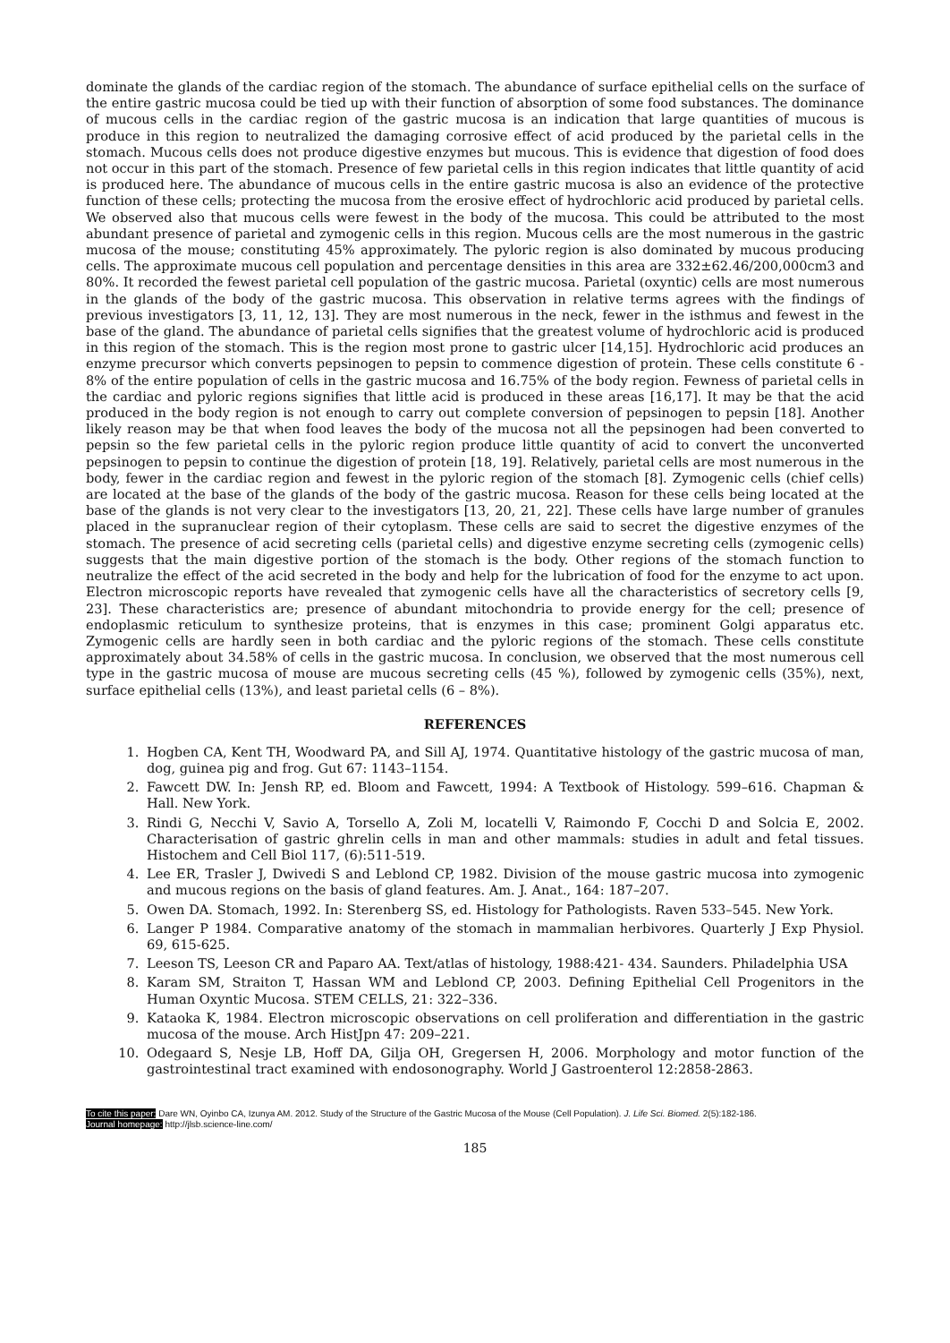dominate the glands of the cardiac region of the stomach. The abundance of surface epithelial cells on the surface of the entire gastric mucosa could be tied up with their function of absorption of some food substances. The dominance of mucous cells in the cardiac region of the gastric mucosa is an indication that large quantities of mucous is produce in this region to neutralized the damaging corrosive effect of acid produced by the parietal cells in the stomach. Mucous cells does not produce digestive enzymes but mucous. This is evidence that digestion of food does not occur in this part of the stomach. Presence of few parietal cells in this region indicates that little quantity of acid is produced here. The abundance of mucous cells in the entire gastric mucosa is also an evidence of the protective function of these cells; protecting the mucosa from the erosive effect of hydrochloric acid produced by parietal cells. We observed also that mucous cells were fewest in the body of the mucosa. This could be attributed to the most abundant presence of parietal and zymogenic cells in this region. Mucous cells are the most numerous in the gastric mucosa of the mouse; constituting 45% approximately. The pyloric region is also dominated by mucous producing cells. The approximate mucous cell population and percentage densities in this area are 332±62.46/200,000cm3 and 80%. It recorded the fewest parietal cell population of the gastric mucosa. Parietal (oxyntic) cells are most numerous in the glands of the body of the gastric mucosa. This observation in relative terms agrees with the findings of previous investigators [3, 11, 12, 13]. They are most numerous in the neck, fewer in the isthmus and fewest in the base of the gland. The abundance of parietal cells signifies that the greatest volume of hydrochloric acid is produced in this region of the stomach. This is the region most prone to gastric ulcer [14,15]. Hydrochloric acid produces an enzyme precursor which converts pepsinogen to pepsin to commence digestion of protein. These cells constitute 6 - 8% of the entire population of cells in the gastric mucosa and 16.75% of the body region. Fewness of parietal cells in the cardiac and pyloric regions signifies that little acid is produced in these areas [16,17]. It may be that the acid produced in the body region is not enough to carry out complete conversion of pepsinogen to pepsin [18]. Another likely reason may be that when food leaves the body of the mucosa not all the pepsinogen had been converted to pepsin so the few parietal cells in the pyloric region produce little quantity of acid to convert the unconverted pepsinogen to pepsin to continue the digestion of protein [18, 19]. Relatively, parietal cells are most numerous in the body, fewer in the cardiac region and fewest in the pyloric region of the stomach [8]. Zymogenic cells (chief cells) are located at the base of the glands of the body of the gastric mucosa. Reason for these cells being located at the base of the glands is not very clear to the investigators [13, 20, 21, 22]. These cells have large number of granules placed in the supranuclear region of their cytoplasm. These cells are said to secret the digestive enzymes of the stomach. The presence of acid secreting cells (parietal cells) and digestive enzyme secreting cells (zymogenic cells) suggests that the main digestive portion of the stomach is the body. Other regions of the stomach function to neutralize the effect of the acid secreted in the body and help for the lubrication of food for the enzyme to act upon. Electron microscopic reports have revealed that zymogenic cells have all the characteristics of secretory cells [9, 23]. These characteristics are; presence of abundant mitochondria to provide energy for the cell; presence of endoplasmic reticulum to synthesize proteins, that is enzymes in this case; prominent Golgi apparatus etc. Zymogenic cells are hardly seen in both cardiac and the pyloric regions of the stomach. These cells constitute approximately about 34.58% of cells in the gastric mucosa. In conclusion, we observed that the most numerous cell type in the gastric mucosa of mouse are mucous secreting cells (45 %), followed by zymogenic cells (35%), next, surface epithelial cells (13%), and least parietal cells (6 – 8%).
REFERENCES
1. Hogben CA, Kent TH, Woodward PA, and Sill AJ, 1974. Quantitative histology of the gastric mucosa of man, dog, guinea pig and frog. Gut 67: 1143–1154.
2. Fawcett DW. In: Jensh RP, ed. Bloom and Fawcett, 1994: A Textbook of Histology. 599–616. Chapman & Hall. New York.
3. Rindi G, Necchi V, Savio A, Torsello A, Zoli M, locatelli V, Raimondo F, Cocchi D and Solcia E, 2002. Characterisation of gastric ghrelin cells in man and other mammals: studies in adult and fetal tissues. Histochem and Cell Biol 117, (6):511-519.
4. Lee ER, Trasler J, Dwivedi S and Leblond CP, 1982. Division of the mouse gastric mucosa into zymogenic and mucous regions on the basis of gland features. Am. J. Anat., 164: 187–207.
5. Owen DA. Stomach, 1992. In: Sterenberg SS, ed. Histology for Pathologists. Raven 533–545. New York.
6. Langer P 1984. Comparative anatomy of the stomach in mammalian herbivores. Quarterly J Exp Physiol. 69, 615-625.
7. Leeson TS, Leeson CR and Paparo AA. Text/atlas of histology, 1988:421- 434. Saunders. Philadelphia USA
8. Karam SM, Straiton T, Hassan WM and Leblond CP, 2003. Defining Epithelial Cell Progenitors in the Human Oxyntic Mucosa. STEM CELLS, 21: 322–336.
9. Kataoka K, 1984. Electron microscopic observations on cell proliferation and differentiation in the gastric mucosa of the mouse. Arch HistJpn 47: 209–221.
10. Odegaard S, Nesje LB, Hoff DA, Gilja OH, Gregersen H, 2006. Morphology and motor function of the gastrointestinal tract examined with endosonography. World J Gastroenterol 12:2858-2863.
To cite this paper: Dare WN, Oyinbo CA, Izunya AM. 2012. Study of the Structure of the Gastric Mucosa of the Mouse (Cell Population). J. Life Sci. Biomed. 2(5):182-186.
Journal homepage: http://jlsb.science-line.com/
185